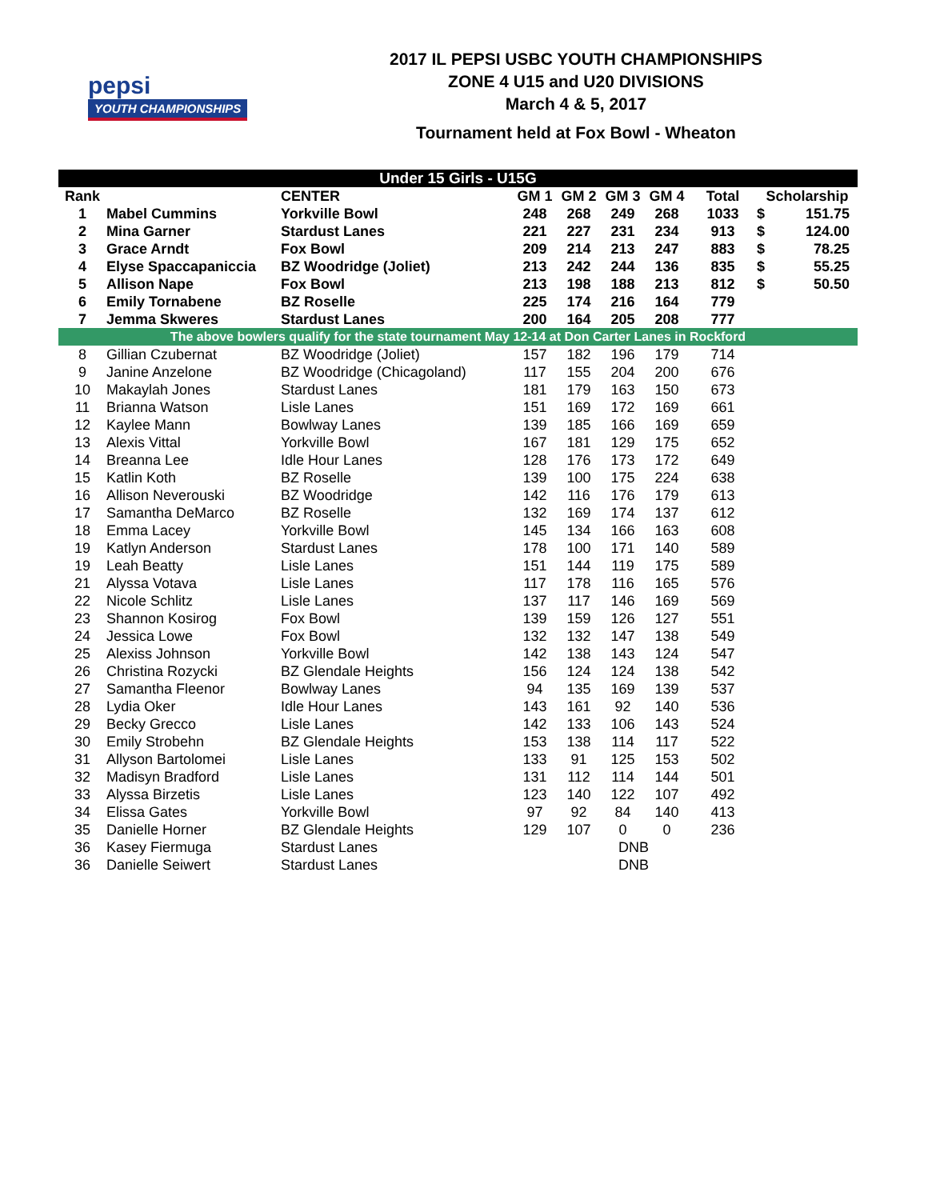pepsi
YOUTH CHAMPIONSHIPS
2017 IL PEPSI USBC YOUTH CHAMPIONSHIPS
ZONE 4 U15 and U20 DIVISIONS
March 4 & 5, 2017
Tournament held at Fox Bowl - Wheaton
| Under 15 Girls - U15G | | | | | | | | | |
| --- | --- | --- | --- | --- | --- | --- | --- | --- | --- |
| Rank | | CENTER | GM 1 | GM 2 | GM 3 | GM 4 | Total | Scholarship | |
| 1 | Mabel Cummins | Yorkville Bowl | 248 | 268 | 249 | 268 | 1033 | $ | 151.75 |
| 2 | Mina Garner | Stardust Lanes | 221 | 227 | 231 | 234 | 913 | $ | 124.00 |
| 3 | Grace Arndt | Fox Bowl | 209 | 214 | 213 | 247 | 883 | $ | 78.25 |
| 4 | Elyse Spaccapaniccia | BZ Woodridge (Joliet) | 213 | 242 | 244 | 136 | 835 | $ | 55.25 |
| 5 | Allison Nape | Fox Bowl | 213 | 198 | 188 | 213 | 812 | $ | 50.50 |
| 6 | Emily Tornabene | BZ Roselle | 225 | 174 | 216 | 164 | 779 | | |
| 7 | Jemma Skweres | Stardust Lanes | 200 | 164 | 205 | 208 | 777 | | |
| The above bowlers qualify for the state tournament May 12-14 at Don Carter Lanes in Rockford | | | | | | | | | |
| 8 | Gillian Czubernat | BZ Woodridge (Joliet) | 157 | 182 | 196 | 179 | 714 | | |
| 9 | Janine Anzelone | BZ Woodridge (Chicagoland) | 117 | 155 | 204 | 200 | 676 | | |
| 10 | Makaylah Jones | Stardust Lanes | 181 | 179 | 163 | 150 | 673 | | |
| 11 | Brianna Watson | Lisle Lanes | 151 | 169 | 172 | 169 | 661 | | |
| 12 | Kaylee Mann | Bowlway Lanes | 139 | 185 | 166 | 169 | 659 | | |
| 13 | Alexis Vittal | Yorkville Bowl | 167 | 181 | 129 | 175 | 652 | | |
| 14 | Breanna Lee | Idle Hour Lanes | 128 | 176 | 173 | 172 | 649 | | |
| 15 | Katlin Koth | BZ Roselle | 139 | 100 | 175 | 224 | 638 | | |
| 16 | Allison Neverouski | BZ Woodridge | 142 | 116 | 176 | 179 | 613 | | |
| 17 | Samantha DeMarco | BZ Roselle | 132 | 169 | 174 | 137 | 612 | | |
| 18 | Emma Lacey | Yorkville Bowl | 145 | 134 | 166 | 163 | 608 | | |
| 19 | Katlyn Anderson | Stardust Lanes | 178 | 100 | 171 | 140 | 589 | | |
| 19 | Leah Beatty | Lisle Lanes | 151 | 144 | 119 | 175 | 589 | | |
| 21 | Alyssa Votava | Lisle Lanes | 117 | 178 | 116 | 165 | 576 | | |
| 22 | Nicole Schlitz | Lisle Lanes | 137 | 117 | 146 | 169 | 569 | | |
| 23 | Shannon Kosirog | Fox Bowl | 139 | 159 | 126 | 127 | 551 | | |
| 24 | Jessica Lowe | Fox Bowl | 132 | 132 | 147 | 138 | 549 | | |
| 25 | Alexiss Johnson | Yorkville Bowl | 142 | 138 | 143 | 124 | 547 | | |
| 26 | Christina Rozycki | BZ Glendale Heights | 156 | 124 | 124 | 138 | 542 | | |
| 27 | Samantha Fleenor | Bowlway Lanes | 94 | 135 | 169 | 139 | 537 | | |
| 28 | Lydia Oker | Idle Hour Lanes | 143 | 161 | 92 | 140 | 536 | | |
| 29 | Becky Grecco | Lisle Lanes | 142 | 133 | 106 | 143 | 524 | | |
| 30 | Emily Strobehn | BZ Glendale Heights | 153 | 138 | 114 | 117 | 522 | | |
| 31 | Allyson Bartolomei | Lisle Lanes | 133 | 91 | 125 | 153 | 502 | | |
| 32 | Madisyn Bradford | Lisle Lanes | 131 | 112 | 114 | 144 | 501 | | |
| 33 | Alyssa Birzetis | Lisle Lanes | 123 | 140 | 122 | 107 | 492 | | |
| 34 | Elissa Gates | Yorkville Bowl | 97 | 92 | 84 | 140 | 413 | | |
| 35 | Danielle Horner | BZ Glendale Heights | 129 | 107 | 0 | 0 | 236 | | |
| 36 | Kasey Fiermuga | Stardust Lanes | | | DNB | | | | |
| 36 | Danielle Seiwert | Stardust Lanes | | | DNB | | | | |